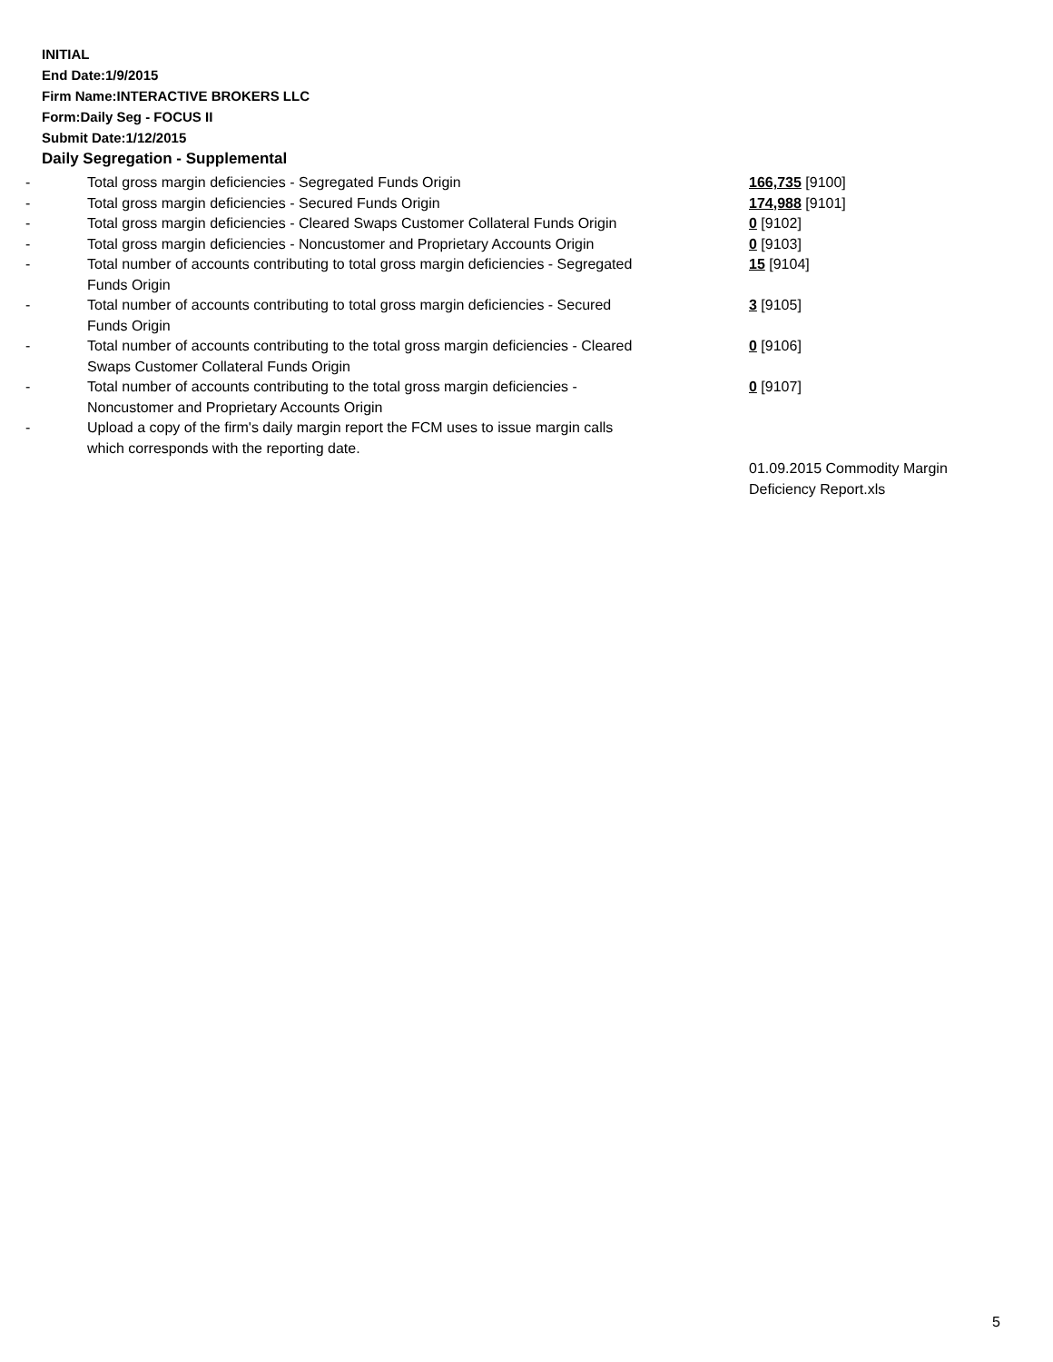INITIAL
End Date:1/9/2015
Firm Name:INTERACTIVE BROKERS LLC
Form:Daily Seg - FOCUS II
Submit Date:1/12/2015
Daily Segregation - Supplemental
| - | Total gross margin deficiencies - Segregated Funds Origin | 166,735 [9100] |
| - | Total gross margin deficiencies - Secured Funds Origin | 174,988 [9101] |
| - | Total gross margin deficiencies - Cleared Swaps Customer Collateral Funds Origin | 0 [9102] |
| - | Total gross margin deficiencies - Noncustomer and Proprietary Accounts Origin | 0 [9103] |
| - | Total number of accounts contributing to total gross margin deficiencies - Segregated Funds Origin | 15 [9104] |
| - | Total number of accounts contributing to total gross margin deficiencies - Secured Funds Origin | 3 [9105] |
| - | Total number of accounts contributing to the total gross margin deficiencies - Cleared Swaps Customer Collateral Funds Origin | 0 [9106] |
| - | Total number of accounts contributing to the total gross margin deficiencies - Noncustomer and Proprietary Accounts Origin | 0 [9107] |
| - | Upload a copy of the firm's daily margin report the FCM uses to issue margin calls which corresponds with the reporting date. | |
| | | 01.09.2015 Commodity Margin Deficiency Report.xls |
5